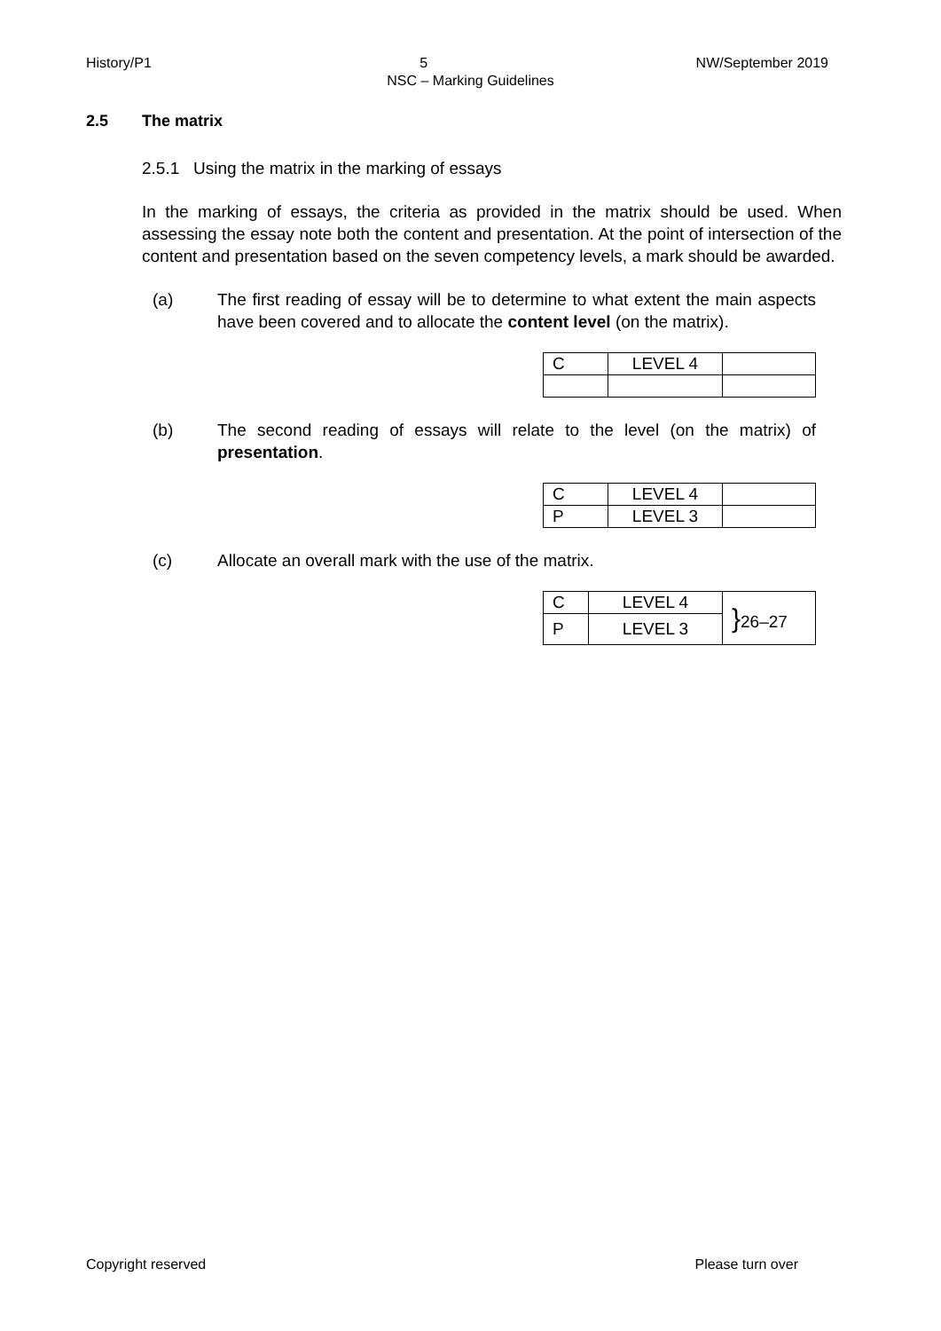History/P1 5 NW/September 2019
NSC – Marking Guidelines
2.5 The matrix
2.5.1 Using the matrix in the marking of essays
In the marking of essays, the criteria as provided in the matrix should be used. When assessing the essay note both the content and presentation. At the point of intersection of the content and presentation based on the seven competency levels, a mark should be awarded.
(a) The first reading of essay will be to determine to what extent the main aspects have been covered and to allocate the content level (on the matrix).
| C | LEVEL 4 | |
(b) The second reading of essays will relate to the level (on the matrix) of presentation.
| C | LEVEL 4 | |
| P | LEVEL 3 | |
(c) Allocate an overall mark with the use of the matrix.
| C | LEVEL 4 | } 26–27 |
| P | LEVEL 3 | |
Copyright reserved Please turn over